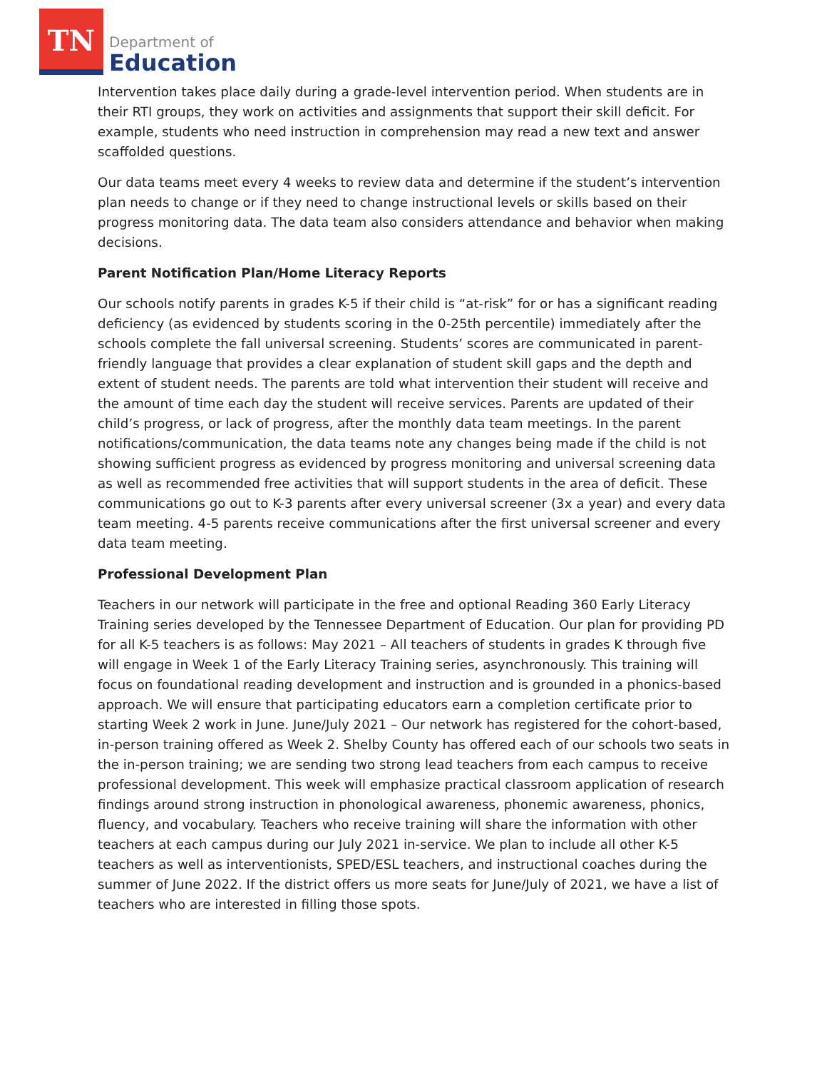TN
Department of
Education
Intervention takes place daily during a grade-level intervention period. When students are in their RTI groups, they work on activities and assignments that support their skill deficit. For example, students who need instruction in comprehension may read a new text and answer scaffolded questions.
Our data teams meet every 4 weeks to review data and determine if the student’s intervention plan needs to change or if they need to change instructional levels or skills based on their progress monitoring data. The data team also considers attendance and behavior when making decisions.
Parent Notification Plan/Home Literacy Reports
Our schools notify parents in grades K-5 if their child is “at-risk” for or has a significant reading deficiency (as evidenced by students scoring in the 0-25th percentile) immediately after the schools complete the fall universal screening. Students’ scores are communicated in parent-friendly language that provides a clear explanation of student skill gaps and the depth and extent of student needs. The parents are told what intervention their student will receive and the amount of time each day the student will receive services. Parents are updated of their child’s progress, or lack of progress, after the monthly data team meetings. In the parent notifications/communication, the data teams note any changes being made if the child is not showing sufficient progress as evidenced by progress monitoring and universal screening data as well as recommended free activities that will support students in the area of deficit. These communications go out to K-3 parents after every universal screener (3x a year) and every data team meeting. 4-5 parents receive communications after the first universal screener and every data team meeting.
Professional Development Plan
Teachers in our network will participate in the free and optional Reading 360 Early Literacy Training series developed by the Tennessee Department of Education. Our plan for providing PD for all K-5 teachers is as follows: May 2021 – All teachers of students in grades K through five will engage in Week 1 of the Early Literacy Training series, asynchronously. This training will focus on foundational reading development and instruction and is grounded in a phonics-based approach. We will ensure that participating educators earn a completion certificate prior to starting Week 2 work in June. June/July 2021 – Our network has registered for the cohort-based, in-person training offered as Week 2. Shelby County has offered each of our schools two seats in the in-person training; we are sending two strong lead teachers from each campus to receive professional development. This week will emphasize practical classroom application of research findings around strong instruction in phonological awareness, phonemic awareness, phonics, fluency, and vocabulary. Teachers who receive training will share the information with other teachers at each campus during our July 2021 in-service. We plan to include all other K-5 teachers as well as interventionists, SPED/ESL teachers, and instructional coaches during the summer of June 2022. If the district offers us more seats for June/July of 2021, we have a list of teachers who are interested in filling those spots.